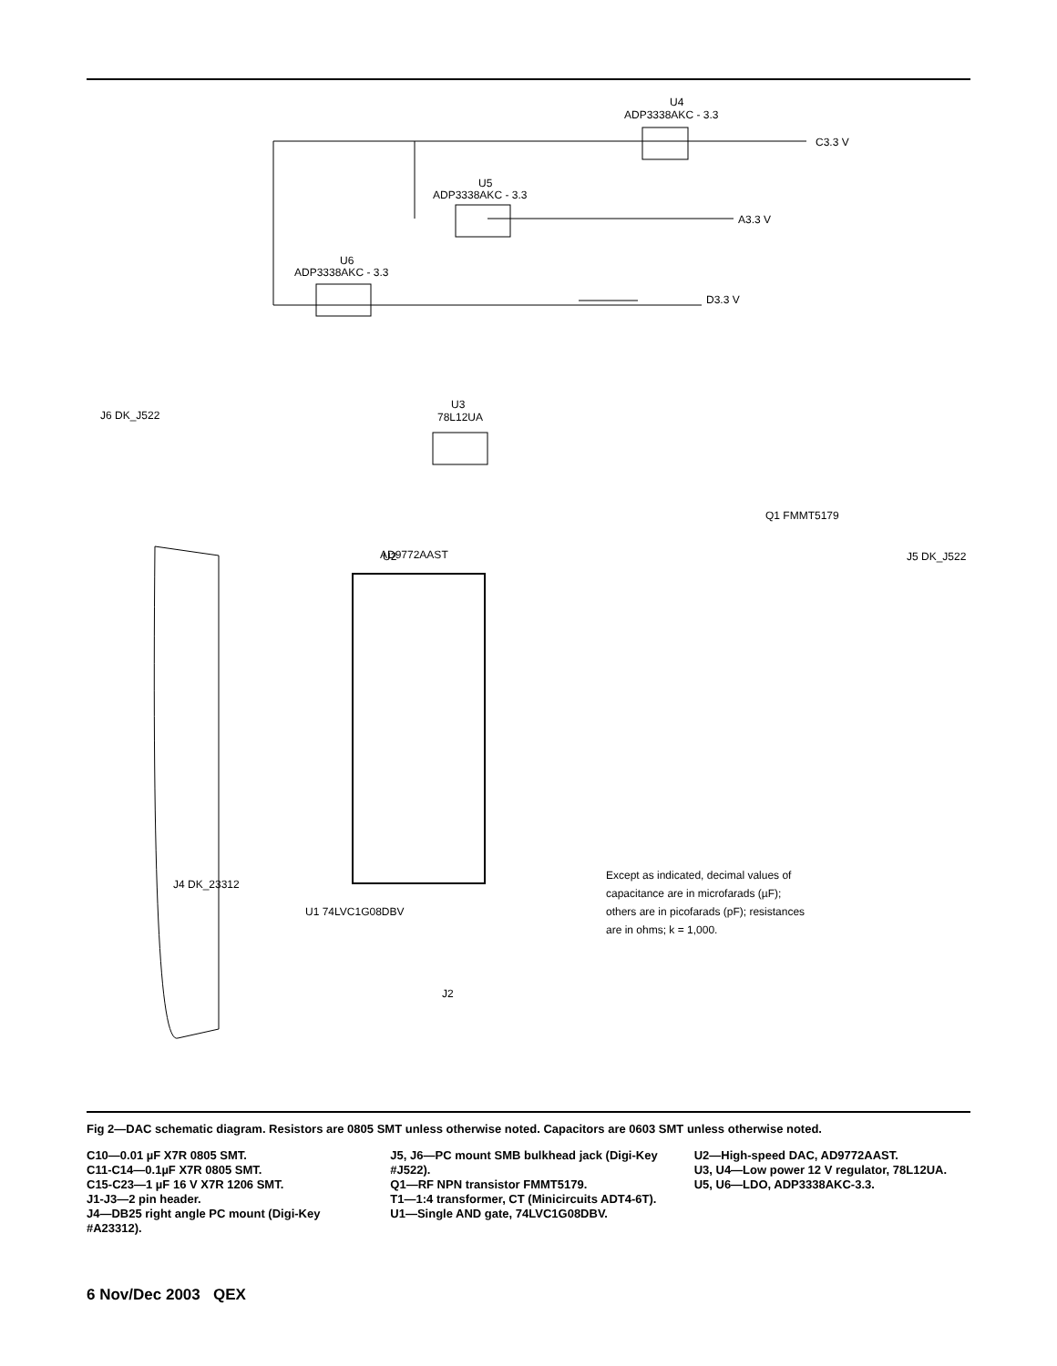U4
ADP3338AKC - 3.3
C3.3 V
A3.3 V
D3.3 V
U5
ADP3338AKC - 3.3
U6
ADP3338AKC - 3.3
U2
AD9772AAST
U3
78L12UA
Q1 FMMT5179
J5 DK_J522
J6 DK_J522
J4 DK_23312
U1 74LVC1G08DBV
J2
Except as indicated, decimal values of
capacitance are in microfarads (µF);
others are in picofarads (pF); resistances
are in ohms; k = 1,000.
Fig 2—DAC schematic diagram. Resistors are 0805 SMT unless otherwise noted. Capacitors are 0603 SMT unless otherwise noted.
C10—0.01 µF X7R 0805 SMT.
C11-C14—0.1µF X7R 0805 SMT.
C15-C23—1 µF 16 V X7R 1206 SMT.
J1-J3—2 pin header.
J4—DB25 right angle PC mount (Digi-Key #A23312).
J5, J6—PC mount SMB bulkhead jack (Digi-Key #J522).
Q1—RF NPN transistor FMMT5179.
T1—1:4 transformer, CT (Minicircuits ADT4-6T).
U1—Single AND gate, 74LVC1G08DBV.
U2—High-speed DAC, AD9772AAST.
U3, U4—Low power 12 V regulator, 78L12UA.
U5, U6—LDO, ADP3338AKC-3.3.
6 Nov/Dec 2003 QEX